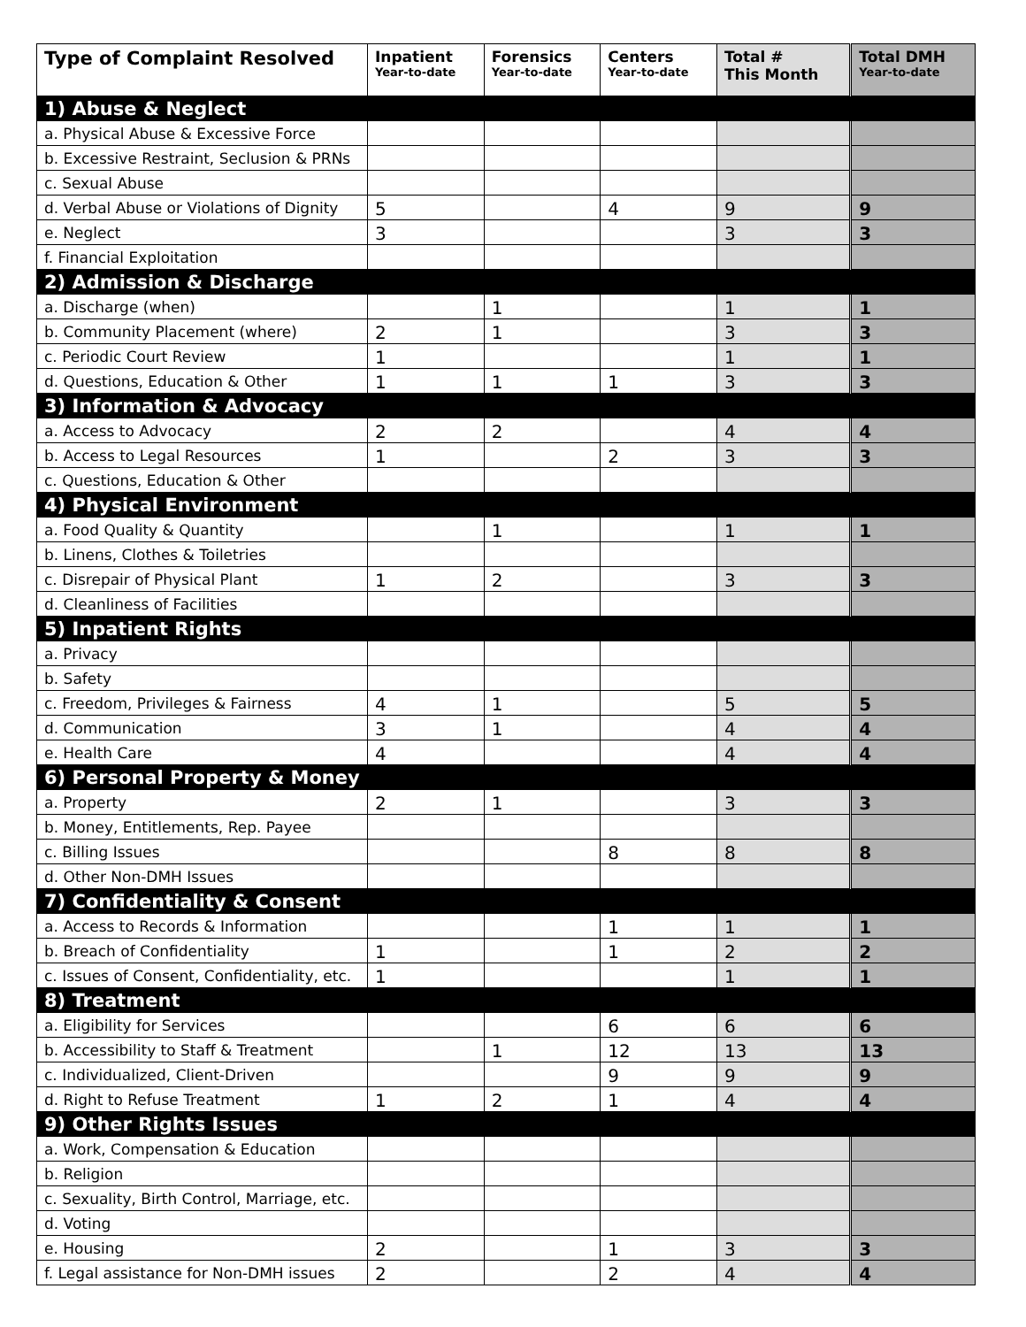| Type of Complaint Resolved | Inpatient Year-to-date | Forensics Year-to-date | Centers Year-to-date | Total # This Month | Total DMH Year-to-date |
| --- | --- | --- | --- | --- | --- |
| 1) Abuse & Neglect | | | | | |
| a. Physical Abuse & Excessive Force | | | | | |
| b. Excessive Restraint, Seclusion & PRNs | | | | | |
| c. Sexual Abuse | | | | | |
| d. Verbal Abuse or Violations of Dignity | 5 | | 4 | 9 | 9 |
| e. Neglect | 3 | | | 3 | 3 |
| f. Financial Exploitation | | | | | |
| 2) Admission & Discharge | | | | | |
| a. Discharge (when) | | 1 | | 1 | 1 |
| b. Community Placement (where) | 2 | 1 | | 3 | 3 |
| c. Periodic Court Review | 1 | | | 1 | 1 |
| d. Questions, Education & Other | 1 | 1 | 1 | 3 | 3 |
| 3) Information & Advocacy | | | | | |
| a. Access to Advocacy | 2 | 2 | | 4 | 4 |
| b. Access to Legal Resources | 1 | | 2 | 3 | 3 |
| c. Questions, Education & Other | | | | | |
| 4) Physical Environment | | | | | |
| a. Food Quality & Quantity | | 1 | | 1 | 1 |
| b. Linens, Clothes & Toiletries | | | | | |
| c. Disrepair of Physical Plant | 1 | 2 | | 3 | 3 |
| d. Cleanliness of Facilities | | | | | |
| 5) Inpatient Rights | | | | | |
| a. Privacy | | | | | |
| b. Safety | | | | | |
| c. Freedom, Privileges & Fairness | 4 | 1 | | 5 | 5 |
| d. Communication | 3 | 1 | | 4 | 4 |
| e. Health Care | 4 | | | 4 | 4 |
| 6) Personal Property & Money | | | | | |
| a. Property | 2 | 1 | | 3 | 3 |
| b. Money, Entitlements, Rep. Payee | | | | | |
| c. Billing Issues | | | 8 | 8 | 8 |
| d. Other Non-DMH Issues | | | | | |
| 7) Confidentiality & Consent | | | | | |
| a. Access to Records & Information | | | 1 | 1 | 1 |
| b. Breach of Confidentiality | 1 | | 1 | 2 | 2 |
| c. Issues of Consent, Confidentiality, etc. | 1 | | | 1 | 1 |
| 8) Treatment | | | | | |
| a. Eligibility for Services | | | 6 | 6 | 6 |
| b. Accessibility to Staff & Treatment | | 1 | 12 | 13 | 13 |
| c. Individualized, Client-Driven | | | 9 | 9 | 9 |
| d. Right to Refuse Treatment | 1 | 2 | 1 | 4 | 4 |
| 9) Other Rights Issues | | | | | |
| a. Work, Compensation & Education | | | | | |
| b. Religion | | | | | |
| c. Sexuality, Birth Control, Marriage, etc. | | | | | |
| d. Voting | | | | | |
| e. Housing | 2 | | 1 | 3 | 3 |
| f. Legal assistance for Non-DMH issues | 2 | | 2 | 4 | 4 |